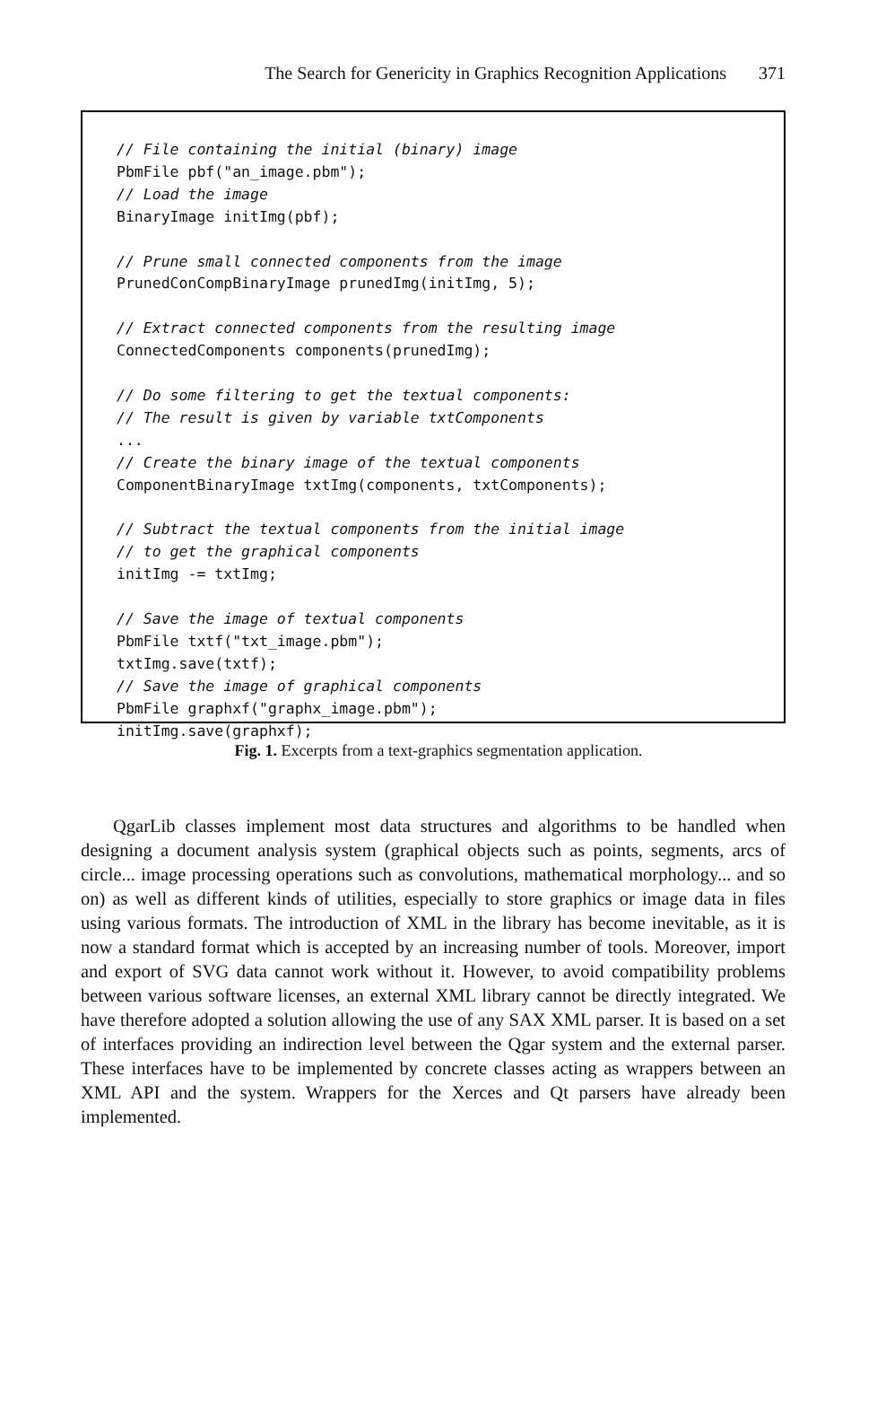The Search for Genericity in Graphics Recognition Applications 371
// File containing the initial (binary) image
PbmFile pbf("an_image.pbm");
// Load the image
BinaryImage initImg(pbf);

// Prune small connected components from the image
PrunedConCompBinaryImage prunedImg(initImg, 5);

// Extract connected components from the resulting image
ConnectedComponents components(prunedImg);

// Do some filtering to get the textual components:
// The result is given by variable txtComponents
...
// Create the binary image of the textual components
ComponentBinaryImage txtImg(components, txtComponents);

// Subtract the textual components from the initial image
// to get the graphical components
initImg -= txtImg;

// Save the image of textual components
PbmFile txtf("txt_image.pbm");
txtImg.save(txtf);
// Save the image of graphical components
PbmFile graphxf("graphx_image.pbm");
initImg.save(graphxf);
Fig. 1. Excerpts from a text-graphics segmentation application.
QgarLib classes implement most data structures and algorithms to be handled when designing a document analysis system (graphical objects such as points, segments, arcs of circle... image processing operations such as convolutions, mathematical morphology... and so on) as well as different kinds of utilities, especially to store graphics or image data in files using various formats. The introduction of XML in the library has become inevitable, as it is now a standard format which is accepted by an increasing number of tools. Moreover, import and export of SVG data cannot work without it. However, to avoid compatibility problems between various software licenses, an external XML library cannot be directly integrated. We have therefore adopted a solution allowing the use of any SAX XML parser. It is based on a set of interfaces providing an indirection level between the Qgar system and the external parser. These interfaces have to be implemented by concrete classes acting as wrappers between an XML API and the system. Wrappers for the Xerces and Qt parsers have already been implemented.